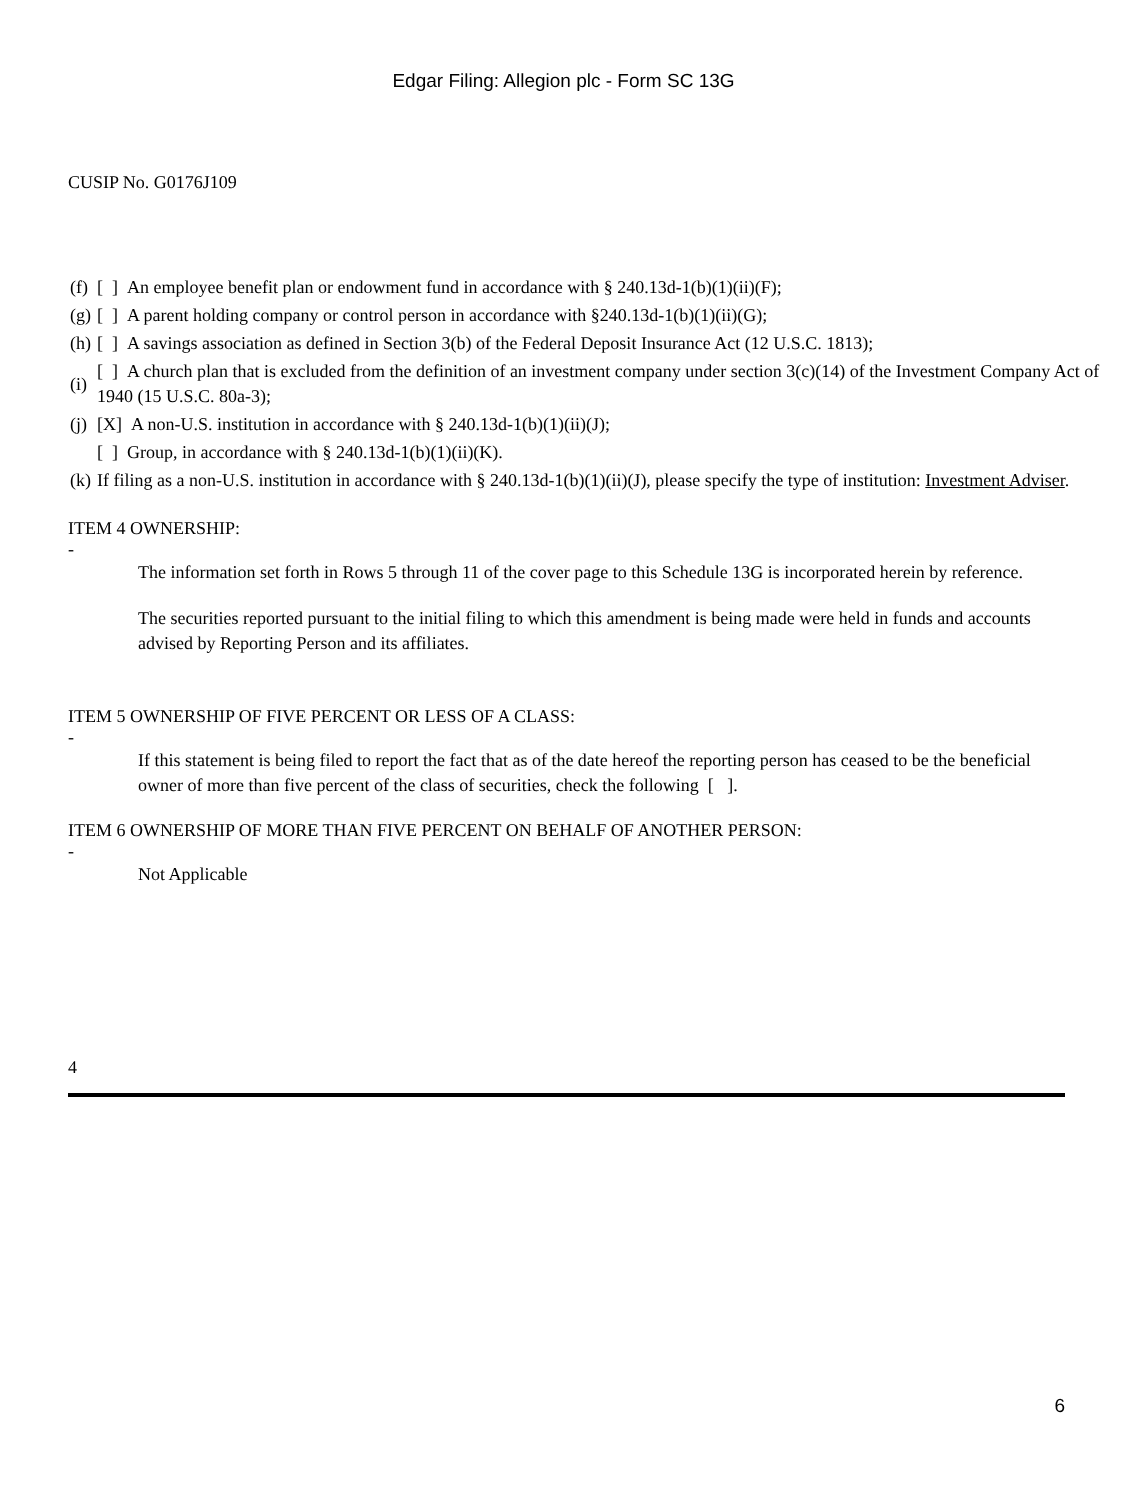Edgar Filing: Allegion plc - Form SC 13G
CUSIP No. G0176J109
| (f) | [ ] An employee benefit plan or endowment fund in accordance with § 240.13d-1(b)(1)(ii)(F); |
| (g) | [ ] A parent holding company or control person in accordance with §240.13d-1(b)(1)(ii)(G); |
| (h) | [ ] A savings association as defined in Section 3(b) of the Federal Deposit Insurance Act (12 U.S.C. 1813); |
| (i) | [ ] A church plan that is excluded from the definition of an investment company under section 3(c)(14) of the Investment Company Act of 1940 (15 U.S.C. 80a-3); |
| (j) | [X] A non-U.S. institution in accordance with § 240.13d-1(b)(1)(ii)(J); |
| | [ ] Group, in accordance with § 240.13d-1(b)(1)(ii)(K). |
| (k) | If filing as a non-U.S. institution in accordance with § 240.13d-1(b)(1)(ii)(J), please specify the type of institution: Investment Adviser . |
ITEM 4 OWNERSHIP:
-
The information set forth in Rows 5 through 11 of the cover page to this Schedule 13G is incorporated herein by reference.
The securities reported pursuant to the initial filing to which this amendment is being made were held in funds and accounts advised by Reporting Person and its affiliates.
ITEM 5 OWNERSHIP OF FIVE PERCENT OR LESS OF A CLASS:
-
If this statement is being filed to report the fact that as of the date hereof the reporting person has ceased to be the beneficial owner of more than five percent of the class of securities, check the following [ ].
ITEM 6 OWNERSHIP OF MORE THAN FIVE PERCENT ON BEHALF OF ANOTHER PERSON:
-
Not Applicable
4
6